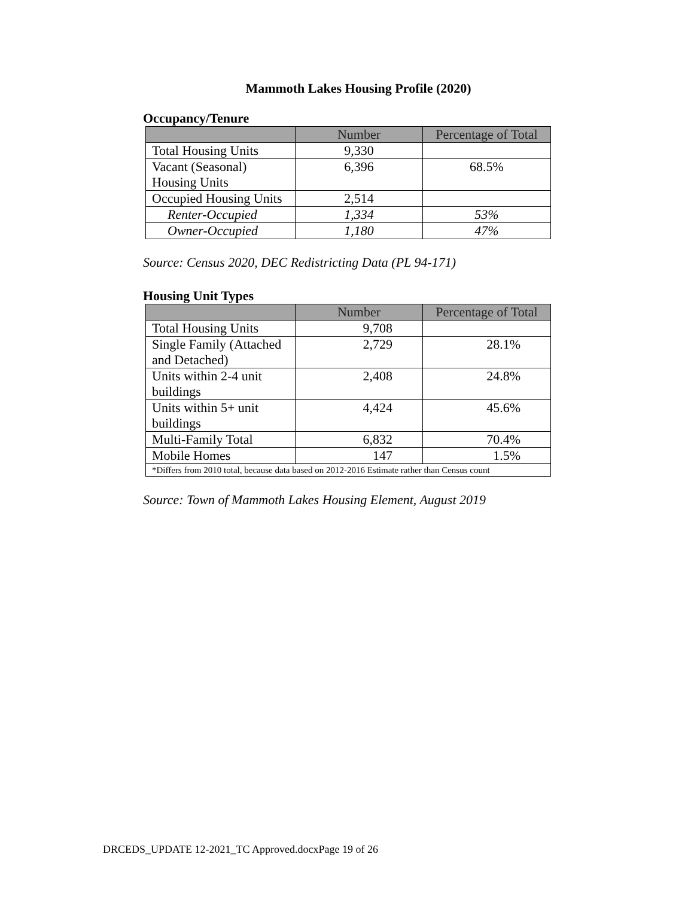Mammoth Lakes Housing Profile (2020)
Occupancy/Tenure
| | Number | Percentage of Total |
| --- | --- | --- |
| Total Housing Units | 9,330 | |
| Vacant (Seasonal) Housing Units | 6,396 | 68.5% |
| Occupied Housing Units | 2,514 | |
| Renter-Occupied | 1,334 | 53% |
| Owner-Occupied | 1,180 | 47% |
Source: Census 2020, DEC Redistricting Data (PL 94-171)
Housing Unit Types
| | Number | Percentage of Total |
| --- | --- | --- |
| Total Housing Units | 9,708 | |
| Single Family (Attached and Detached) | 2,729 | 28.1% |
| Units within 2-4 unit buildings | 2,408 | 24.8% |
| Units within 5+ unit buildings | 4,424 | 45.6% |
| Multi-Family Total | 6,832 | 70.4% |
| Mobile Homes | 147 | 1.5% |
| *Differs from 2010 total, because data based on 2012-2016 Estimate rather than Census count | | |
Source: Town of Mammoth Lakes Housing Element, August 2019
DRCEDS_UPDATE 12-2021_TC Approved.docxPage 19 of 26